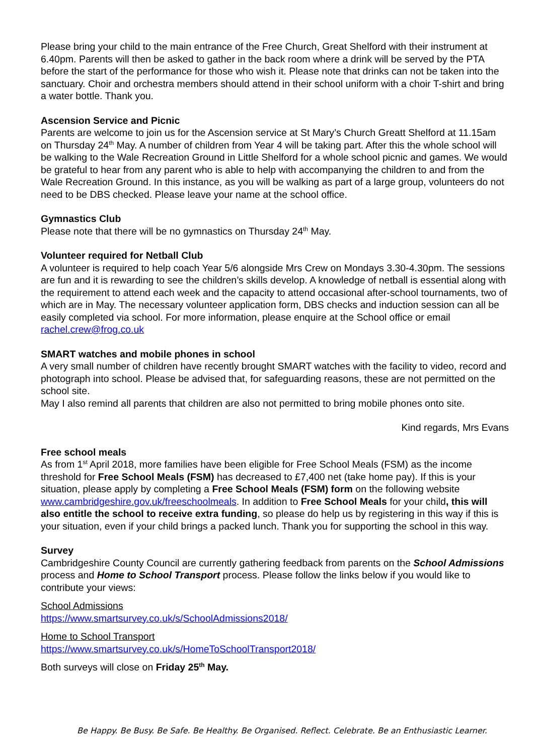Please bring your child to the main entrance of the Free Church, Great Shelford with their instrument at 6.40pm. Parents will then be asked to gather in the back room where a drink will be served by the PTA before the start of the performance for those who wish it. Please note that drinks can not be taken into the sanctuary. Choir and orchestra members should attend in their school uniform with a choir T-shirt and bring a water bottle. Thank you.
Ascension Service and Picnic
Parents are welcome to join us for the Ascension service at St Mary’s Church Greatt Shelford at 11.15am on Thursday 24<sup>th</sup> May. A number of children from Year 4 will be taking part. After this the whole school will be walking to the Wale Recreation Ground in Little Shelford for a whole school picnic and games. We would be grateful to hear from any parent who is able to help with accompanying the children to and from the Wale Recreation Ground. In this instance, as you will be walking as part of a large group, volunteers do not need to be DBS checked. Please leave your name at the school office.
Gymnastics Club
Please note that there will be no gymnastics on Thursday 24<sup>th</sup> May.
Volunteer required for Netball Club
A volunteer is required to help coach Year 5/6 alongside Mrs Crew on Mondays 3.30-4.30pm. The sessions are fun and it is rewarding to see the children’s skills develop. A knowledge of netball is essential along with the requirement to attend each week and the capacity to attend occasional after-school tournaments, two of which are in May. The necessary volunteer application form, DBS checks and induction session can all be easily completed via school. For more information, please enquire at the School office or email rachel.crew@frog.co.uk
SMART watches and mobile phones in school
A very small number of children have recently brought SMART watches with the facility to video, record and photograph into school. Please be advised that, for safeguarding reasons, these are not permitted on the school site.
May I also remind all parents that children are also not permitted to bring mobile phones onto site.
Kind regards, Mrs Evans
Free school meals
As from 1<sup>st</sup> April 2018, more families have been eligible for Free School Meals (FSM) as the income threshold for Free School Meals (FSM) has decreased to £7,400 net (take home pay). If this is your situation, please apply by completing a Free School Meals (FSM) form on the following website www.cambridgeshire.gov.uk/freeschoolmeals. In addition to Free School Meals for your child, this will also entitle the school to receive extra funding, so please do help us by registering in this way if this is your situation, even if your child brings a packed lunch. Thank you for supporting the school in this way.
Survey
Cambridgeshire County Council are currently gathering feedback from parents on the School Admissions process and Home to School Transport process. Please follow the links below if you would like to contribute your views:
School Admissions
https://www.smartsurvey.co.uk/s/SchoolAdmissions2018/
Home to School Transport
https://www.smartsurvey.co.uk/s/HomeToSchoolTransport2018/
Both surveys will close on Friday 25<sup>th</sup> May.
Be Happy. Be Busy. Be Safe. Be Healthy. Be Organised. Reflect. Celebrate. Be an Enthusiastic Learner.